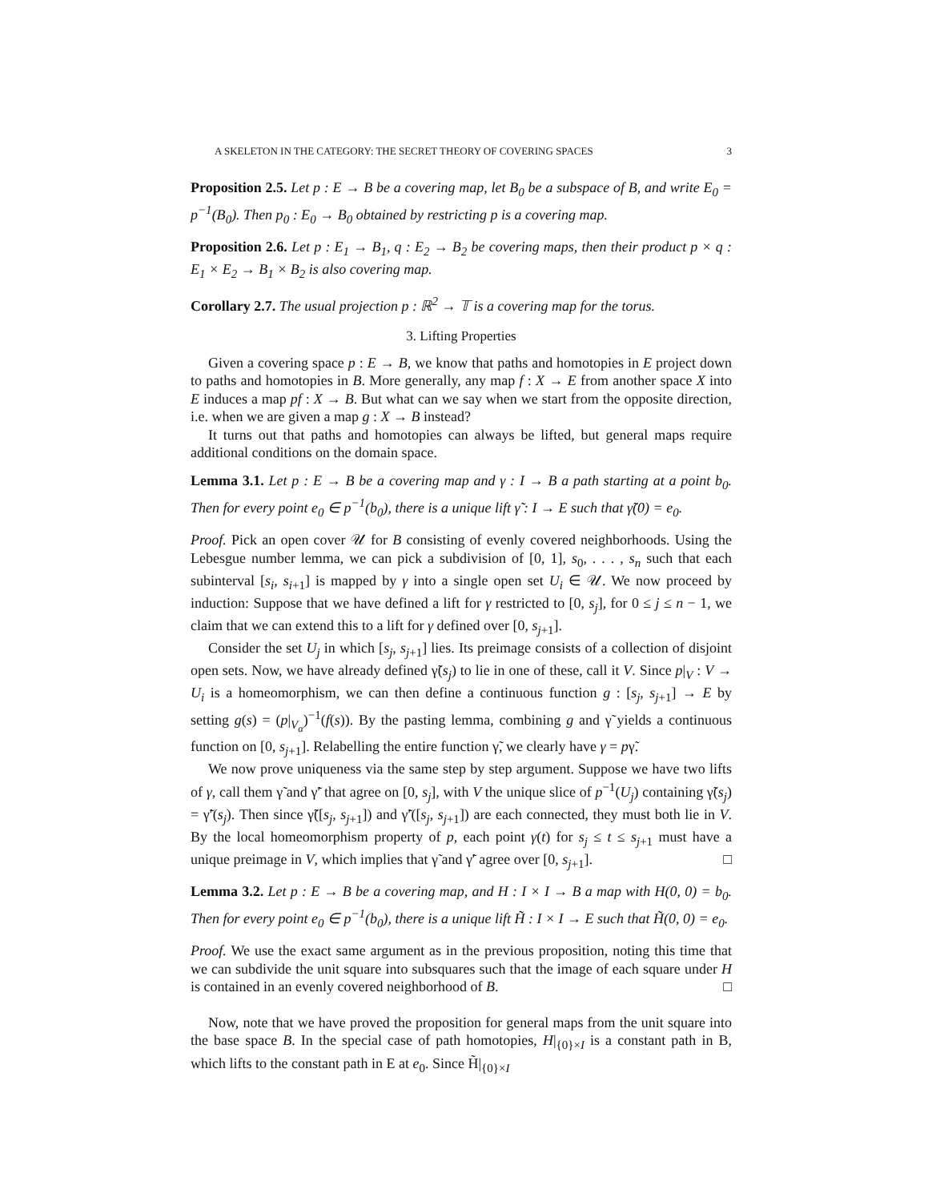A SKELETON IN THE CATEGORY: THE SECRET THEORY OF COVERING SPACES 3
Proposition 2.5. Let p : E → B be a covering map, let B<sub>0</sub> be a subspace of B, and write E<sub>0</sub> = p<sup>−1</sup>(B<sub>0</sub>). Then p<sub>0</sub> : E<sub>0</sub> → B<sub>0</sub> obtained by restricting p is a covering map.
Proposition 2.6. Let p : E<sub>1</sub> → B<sub>1</sub>, q : E<sub>2</sub> → B<sub>2</sub> be covering maps, then their product p × q : E<sub>1</sub> × E<sub>2</sub> → B<sub>1</sub> × B<sub>2</sub> is also covering map.
Corollary 2.7. The usual projection p : ℝ<sup>2</sup> → 𝕋 is a covering map for the torus.
3. Lifting Properties
Given a covering space p : E → B, we know that paths and homotopies in E project down to paths and homotopies in B. More generally, any map f : X → E from another space X into E induces a map pf : X → B. But what can we say when we start from the opposite direction, i.e. when we are given a map g : X → B instead?
It turns out that paths and homotopies can always be lifted, but general maps require additional conditions on the domain space.
Lemma 3.1. Let p : E → B be a covering map and γ : I → B a path starting at a point b<sub>0</sub>. Then for every point e<sub>0</sub> ∈ p<sup>−1</sup>(b<sub>0</sub>), there is a unique lift γ̃ : I → E such that γ̃(0) = e<sub>0</sub>.
Proof. Pick an open cover 𝒰 for B consisting of evenly covered neighborhoods. Using the Lebesgue number lemma, we can pick a subdivision of [0, 1], s<sub>0</sub>, . . . , s<sub>n</sub> such that each subinterval [s<sub>i</sub>, s<sub>i+1</sub>] is mapped by γ into a single open set U<sub>i</sub> ∈ 𝒰. We now proceed by induction: Suppose that we have defined a lift for γ restricted to [0, s<sub>j</sub>], for 0 ≤ j ≤ n − 1, we claim that we can extend this to a lift for γ defined over [0, s<sub>j+1</sub>].
Consider the set U<sub>j</sub> in which [s<sub>j</sub>, s<sub>j+1</sub>] lies. Its preimage consists of a collection of disjoint open sets. Now, we have already defined γ̃(s<sub>j</sub>) to lie in one of these, call it V. Since p|<sub>V</sub> : V → U<sub>i</sub> is a homeomorphism, we can then define a continuous function g : [s<sub>j</sub>, s<sub>j+1</sub>] → E by setting g(s) = (p|<sub>V<sub>α</sub></sub>)<sup>−1</sup>(f(s)). By the pasting lemma, combining g and γ̃ yields a continuous function on [0, s<sub>j+1</sub>]. Relabelling the entire function γ̃, we clearly have γ = pγ̃.
We now prove uniqueness via the same step by step argument. Suppose we have two lifts of γ, call them γ̃ and γ̃′ that agree on [0, s<sub>j</sub>], with V the unique slice of p<sup>−1</sup>(U<sub>j</sub>) containing γ̃(s<sub>j</sub>) = γ̃′(s<sub>j</sub>). Then since γ̃([s<sub>j</sub>, s<sub>j+1</sub>]) and γ̃′([s<sub>j</sub>, s<sub>j+1</sub>]) are each connected, they must both lie in V. By the local homeomorphism property of p, each point γ(t) for s<sub>j</sub> ≤ t ≤ s<sub>j+1</sub> must have a unique preimage in V, which implies that γ̃ and γ̃′ agree over [0, s<sub>j+1</sub>]. □
Lemma 3.2. Let p : E → B be a covering map, and H : I × I → B a map with H(0, 0) = b<sub>0</sub>. Then for every point e<sub>0</sub> ∈ p<sup>−1</sup>(b<sub>0</sub>), there is a unique lift H̃ : I × I → E such that H̃(0, 0) = e<sub>0</sub>.
Proof. We use the exact same argument as in the previous proposition, noting this time that we can subdivide the unit square into subsquares such that the image of each square under H is contained in an evenly covered neighborhood of B. □
Now, note that we have proved the proposition for general maps from the unit square into the base space B. In the special case of path homotopies, H|<sub>{0}×I</sub> is a constant path in B, which lifts to the constant path in E at e<sub>0</sub>. Since H̃|<sub>{0}×I</sub>